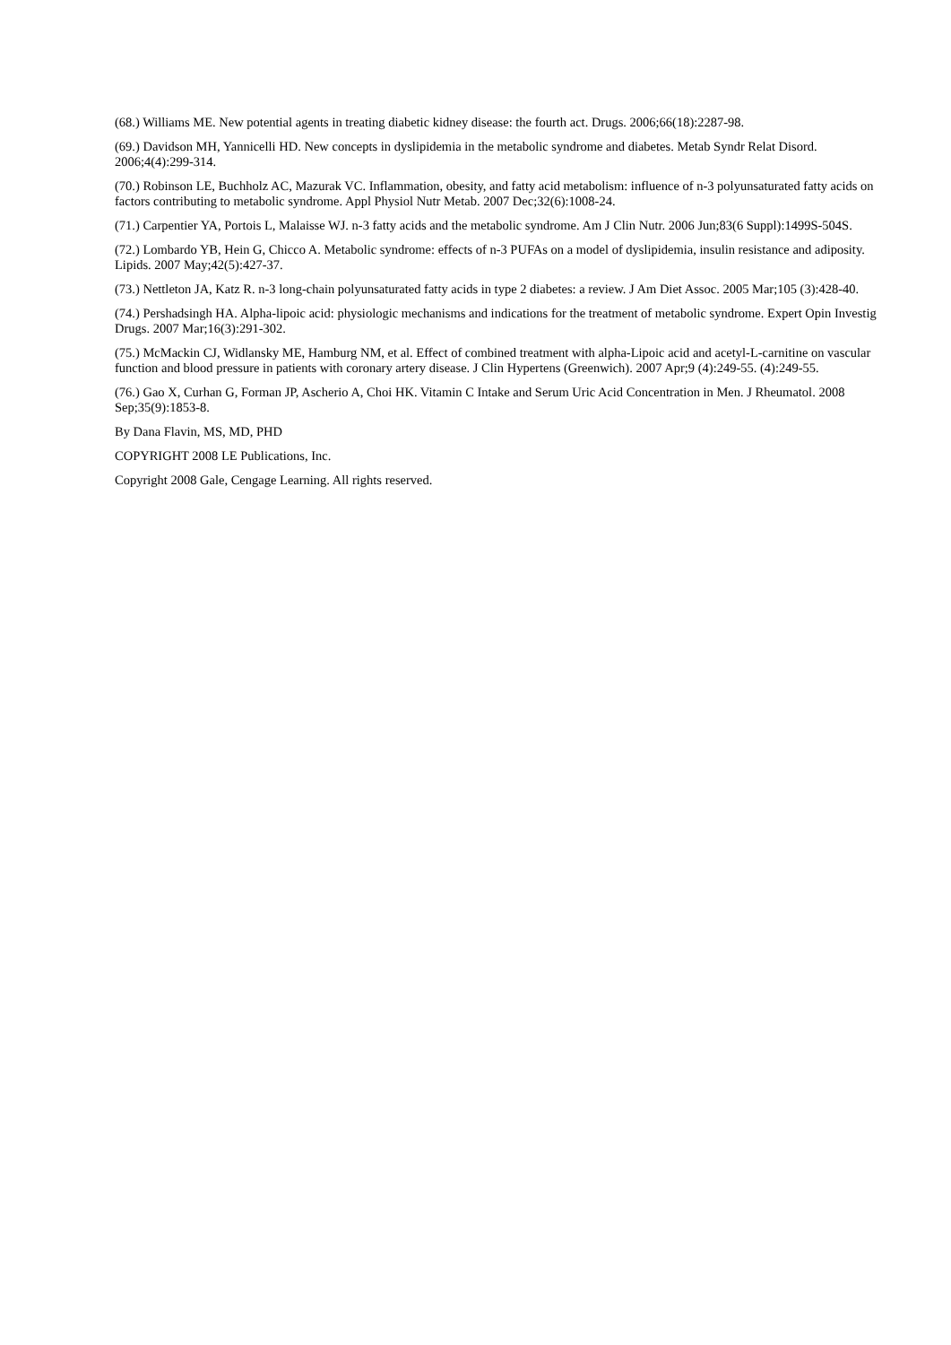(68.) Williams ME. New potential agents in treating diabetic kidney disease: the fourth act. Drugs. 2006;66(18):2287-98.
(69.) Davidson MH, Yannicelli HD. New concepts in dyslipidemia in the metabolic syndrome and diabetes. Metab Syndr Relat Disord. 2006;4(4):299-314.
(70.) Robinson LE, Buchholz AC, Mazurak VC. Inflammation, obesity, and fatty acid metabolism: influence of n-3 polyunsaturated fatty acids on factors contributing to metabolic syndrome. Appl Physiol Nutr Metab. 2007 Dec;32(6):1008-24.
(71.) Carpentier YA, Portois L, Malaisse WJ. n-3 fatty acids and the metabolic syndrome. Am J Clin Nutr. 2006 Jun;83(6 Suppl):1499S-504S.
(72.) Lombardo YB, Hein G, Chicco A. Metabolic syndrome: effects of n-3 PUFAs on a model of dyslipidemia, insulin resistance and adiposity. Lipids. 2007 May;42(5):427-37.
(73.) Nettleton JA, Katz R. n-3 long-chain polyunsaturated fatty acids in type 2 diabetes: a review. J Am Diet Assoc. 2005 Mar;105 (3):428-40.
(74.) Pershadsingh HA. Alpha-lipoic acid: physiologic mechanisms and indications for the treatment of metabolic syndrome. Expert Opin Investig Drugs. 2007 Mar;16(3):291-302.
(75.) McMackin CJ, Widlansky ME, Hamburg NM, et al. Effect of combined treatment with alpha-Lipoic acid and acetyl-L-carnitine on vascular function and blood pressure in patients with coronary artery disease. J Clin Hypertens (Greenwich). 2007 Apr;9 (4):249-55. (4):249-55.
(76.) Gao X, Curhan G, Forman JP, Ascherio A, Choi HK. Vitamin C Intake and Serum Uric Acid Concentration in Men. J Rheumatol. 2008 Sep;35(9):1853-8.
By Dana Flavin, MS, MD, PHD
COPYRIGHT 2008 LE Publications, Inc.
Copyright 2008 Gale, Cengage Learning. All rights reserved.